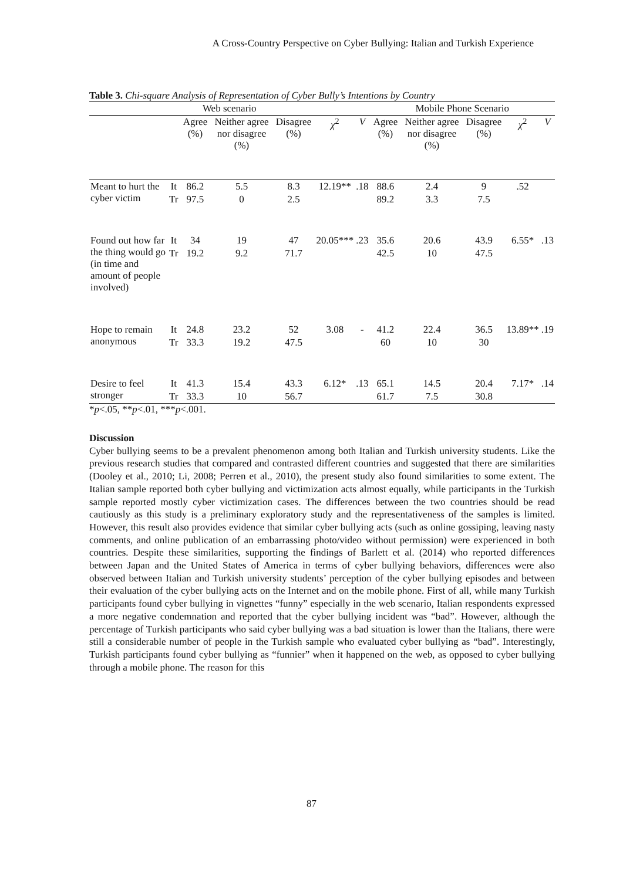A Cross-Country Perspective on Cyber Bullying: Italian and Turkish Experience
Table 3. Chi-square Analysis of Representation of Cyber Bully’s Intentions by Country
| Web scenario | | | | | | | Mobile Phone Scenario | | | | |
| --- | --- | --- | --- | --- | --- | --- | --- | --- | --- | --- | --- |
| | | Agree (%) | Neither agree nor disagree (%) | Disagree (%) | χ<sup>2</sup> | V | Agree (%) | Neither agree nor disagree (%) | Disagree (%) | χ<sup>2</sup> | V |
| Meant to hurt the cyber victim | It | 86.2 | 5.5 | 8.3 | 12.19** | .18 | 88.6 | 2.4 | 9 | .52 | |
| | Tr | 97.5 | 0 | 2.5 | | | 89.2 | 3.3 | 7.5 | | |
| Found out how far the thing would go (in time and amount of people involved) | It | 34 | 19 | 47 | 20.05*** | .23 | 35.6 | 20.6 | 43.9 | 6.55* | .13 |
| | Tr | 19.2 | 9.2 | 71.7 | | | 42.5 | 10 | 47.5 | | |
| Hope to remain anonymous | It | 24.8 | 23.2 | 52 | 3.08 | - | 41.2 | 22.4 | 36.5 | 13.89** | .19 |
| | Tr | 33.3 | 19.2 | 47.5 | | | 60 | 10 | 30 | | |
| Desire to feel stronger | It | 41.3 | 15.4 | 43.3 | 6.12* | .13 | 65.1 | 14.5 | 20.4 | 7.17* | .14 |
| | Tr | 33.3 | 10 | 56.7 | | | 61.7 | 7.5 | 30.8 | | |
*p<.05, **p<.01, ***p<.001.
Discussion
Cyber bullying seems to be a prevalent phenomenon among both Italian and Turkish university students. Like the previous research studies that compared and contrasted different countries and suggested that there are similarities (Dooley et al., 2010; Li, 2008; Perren et al., 2010), the present study also found similarities to some extent. The Italian sample reported both cyber bullying and victimization acts almost equally, while participants in the Turkish sample reported mostly cyber victimization cases. The differences between the two countries should be read cautiously as this study is a preliminary exploratory study and the representativeness of the samples is limited. However, this result also provides evidence that similar cyber bullying acts (such as online gossiping, leaving nasty comments, and online publication of an embarrassing photo/video without permission) were experienced in both countries. Despite these similarities, supporting the findings of Barlett et al. (2014) who reported differences between Japan and the United States of America in terms of cyber bullying behaviors, differences were also observed between Italian and Turkish university students’ perception of the cyber bullying episodes and between their evaluation of the cyber bullying acts on the Internet and on the mobile phone. First of all, while many Turkish participants found cyber bullying in vignettes “funny” especially in the web scenario, Italian respondents expressed a more negative condemnation and reported that the cyber bullying incident was “bad”. However, although the percentage of Turkish participants who said cyber bullying was a bad situation is lower than the Italians, there were still a considerable number of people in the Turkish sample who evaluated cyber bullying as “bad”. Interestingly, Turkish participants found cyber bullying as “funnier” when it happened on the web, as opposed to cyber bullying through a mobile phone. The reason for this
87